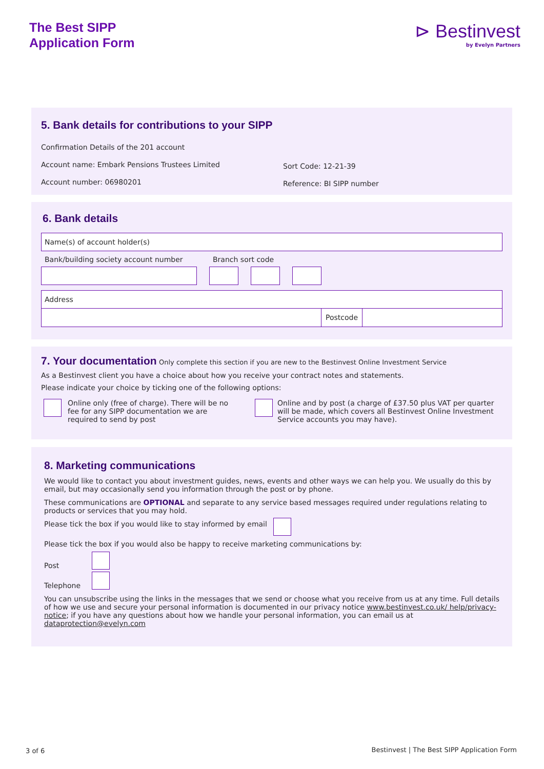The Best SIPP
Application Form
⊳ Bestinvest
by Evelyn Partners
5. Bank details for contributions to your SIPP
Confirmation Details of the 201 account
Account name: Embark Pensions Trustees Limited
Account number: 06980201
Sort Code: 12-21-39
Reference: BI SIPP number
6. Bank details
Name(s) of account holder(s)
Bank/building society account number Branch sort code
Address
Postcode
7. Your documentation Only complete this section if you are new to the Bestinvest Online Investment Service
As a Bestinvest client you have a choice about how you receive your contract notes and statements.
Please indicate your choice by ticking one of the following options:
Online only (free of charge). There will be no fee for any SIPP documentation we are required to send by post
Online and by post (a charge of £37.50 plus VAT per quarter will be made, which covers all Bestinvest Online Investment Service accounts you may have).
8. Marketing communications
We would like to contact you about investment guides, news, events and other ways we can help you. We usually do this by email, but may occasionally send you information through the post or by phone.
These communications are OPTIONAL and separate to any service based messages required under regulations relating to products or services that you may hold.
Please tick the box if you would like to stay informed by email
Please tick the box if you would also be happy to receive marketing communications by:
Post
Telephone
You can unsubscribe using the links in the messages that we send or choose what you receive from us at any time. Full details of how we use and secure your personal information is documented in our privacy notice www.bestinvest.co.uk/ help/privacy-notice; if you have any questions about how we handle your personal information, you can email us at dataprotection@evelyn.com
3 of 6
Bestinvest | The Best SIPP Application Form